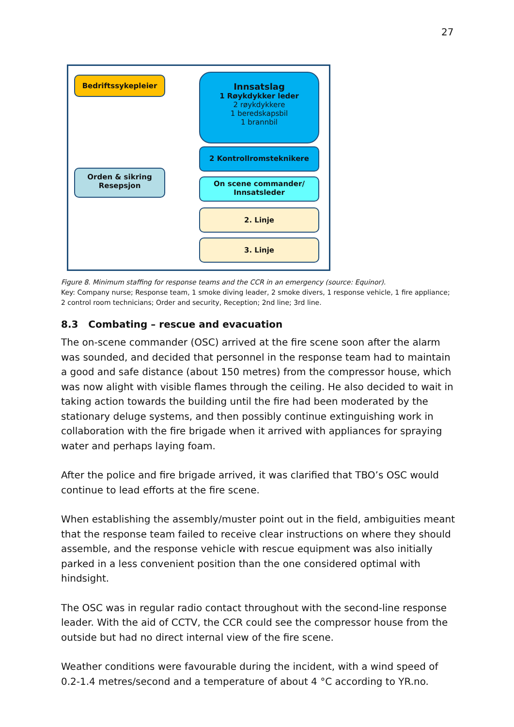27
Bedriftssykepleier
Orden & sikring
Resepsjon
Innsatslag
1 Røykdykker leder
2 røykdykkere
1 beredskapsbil
1 brannbil
2 Kontrollromsteknikere
On scene commander/
Innsatsleder
2. Linje
3. Linje
Figure 8. Minimum staffing for response teams and the CCR in an emergency (source: Equinor).
Key: Company nurse; Response team, 1 smoke diving leader, 2 smoke divers, 1 response vehicle, 1 fire appliance; 2 control room technicians; Order and security, Reception; 2nd line; 3rd line.
8.3 Combating – rescue and evacuation
The on-scene commander (OSC) arrived at the fire scene soon after the alarm was sounded, and decided that personnel in the response team had to maintain a good and safe distance (about 150 metres) from the compressor house, which was now alight with visible flames through the ceiling. He also decided to wait in taking action towards the building until the fire had been moderated by the stationary deluge systems, and then possibly continue extinguishing work in collaboration with the fire brigade when it arrived with appliances for spraying water and perhaps laying foam.
After the police and fire brigade arrived, it was clarified that TBO’s OSC would continue to lead efforts at the fire scene.
When establishing the assembly/muster point out in the field, ambiguities meant that the response team failed to receive clear instructions on where they should assemble, and the response vehicle with rescue equipment was also initially parked in a less convenient position than the one considered optimal with hindsight.
The OSC was in regular radio contact throughout with the second-line response leader. With the aid of CCTV, the CCR could see the compressor house from the outside but had no direct internal view of the fire scene.
Weather conditions were favourable during the incident, with a wind speed of 0.2-1.4 metres/second and a temperature of about 4 °C according to YR.no.